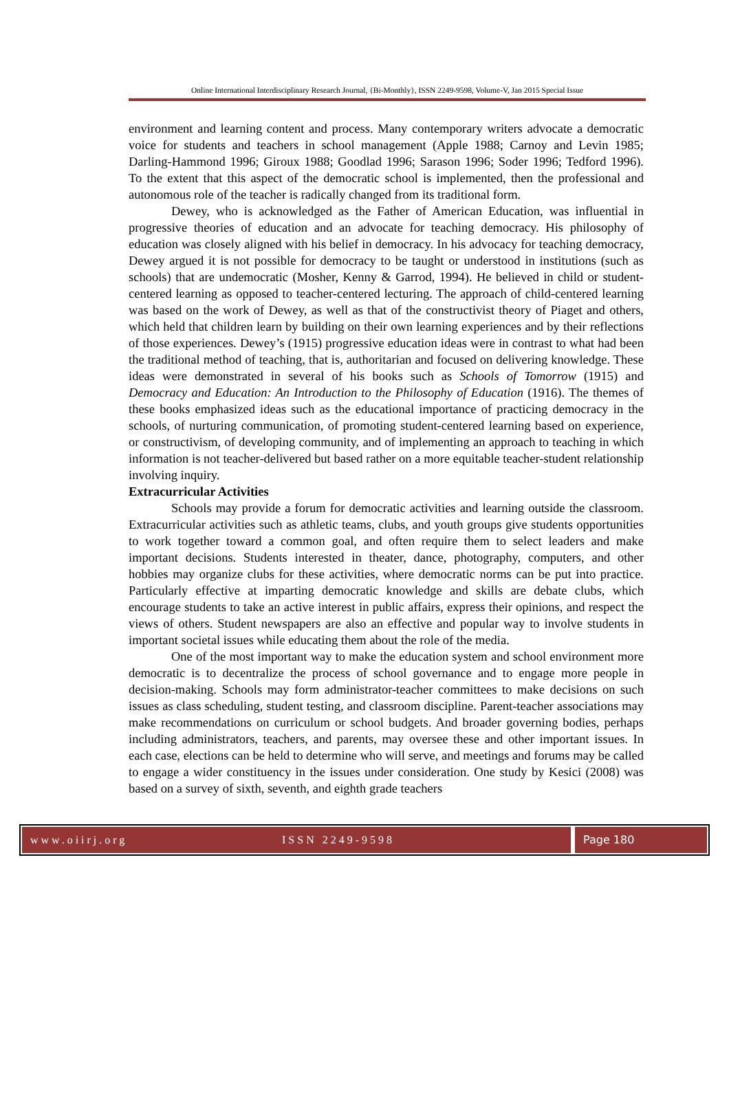Online International Interdisciplinary Research Journal, {Bi-Monthly}, ISSN 2249-9598, Volume-V, Jan 2015 Special Issue
environment and learning content and process. Many contemporary writers advocate a democratic voice for students and teachers in school management (Apple 1988; Carnoy and Levin 1985; Darling-Hammond 1996; Giroux 1988; Goodlad 1996; Sarason 1996; Soder 1996; Tedford 1996). To the extent that this aspect of the democratic school is implemented, then the professional and autonomous role of the teacher is radically changed from its traditional form.
Dewey, who is acknowledged as the Father of American Education, was influential in progressive theories of education and an advocate for teaching democracy. His philosophy of education was closely aligned with his belief in democracy. In his advocacy for teaching democracy, Dewey argued it is not possible for democracy to be taught or understood in institutions (such as schools) that are undemocratic (Mosher, Kenny & Garrod, 1994). He believed in child or student-centered learning as opposed to teacher-centered lecturing. The approach of child-centered learning was based on the work of Dewey, as well as that of the constructivist theory of Piaget and others, which held that children learn by building on their own learning experiences and by their reflections of those experiences. Dewey’s (1915) progressive education ideas were in contrast to what had been the traditional method of teaching, that is, authoritarian and focused on delivering knowledge. These ideas were demonstrated in several of his books such as Schools of Tomorrow (1915) and Democracy and Education: An Introduction to the Philosophy of Education (1916). The themes of these books emphasized ideas such as the educational importance of practicing democracy in the schools, of nurturing communication, of promoting student-centered learning based on experience, or constructivism, of developing community, and of implementing an approach to teaching in which information is not teacher-delivered but based rather on a more equitable teacher-student relationship involving inquiry.
Extracurricular Activities
Schools may provide a forum for democratic activities and learning outside the classroom. Extracurricular activities such as athletic teams, clubs, and youth groups give students opportunities to work together toward a common goal, and often require them to select leaders and make important decisions. Students interested in theater, dance, photography, computers, and other hobbies may organize clubs for these activities, where democratic norms can be put into practice. Particularly effective at imparting democratic knowledge and skills are debate clubs, which encourage students to take an active interest in public affairs, express their opinions, and respect the views of others. Student newspapers are also an effective and popular way to involve students in important societal issues while educating them about the role of the media.
One of the most important way to make the education system and school environment more democratic is to decentralize the process of school governance and to engage more people in decision-making. Schools may form administrator-teacher committees to make decisions on such issues as class scheduling, student testing, and classroom discipline. Parent-teacher associations may make recommendations on curriculum or school budgets. And broader governing bodies, perhaps including administrators, teachers, and parents, may oversee these and other important issues. In each case, elections can be held to determine who will serve, and meetings and forums may be called to engage a wider constituency in the issues under consideration. One study by Kesici (2008) was based on a survey of sixth, seventh, and eighth grade teachers
www.oiirj.org ISSN 2249-9598 Page 180